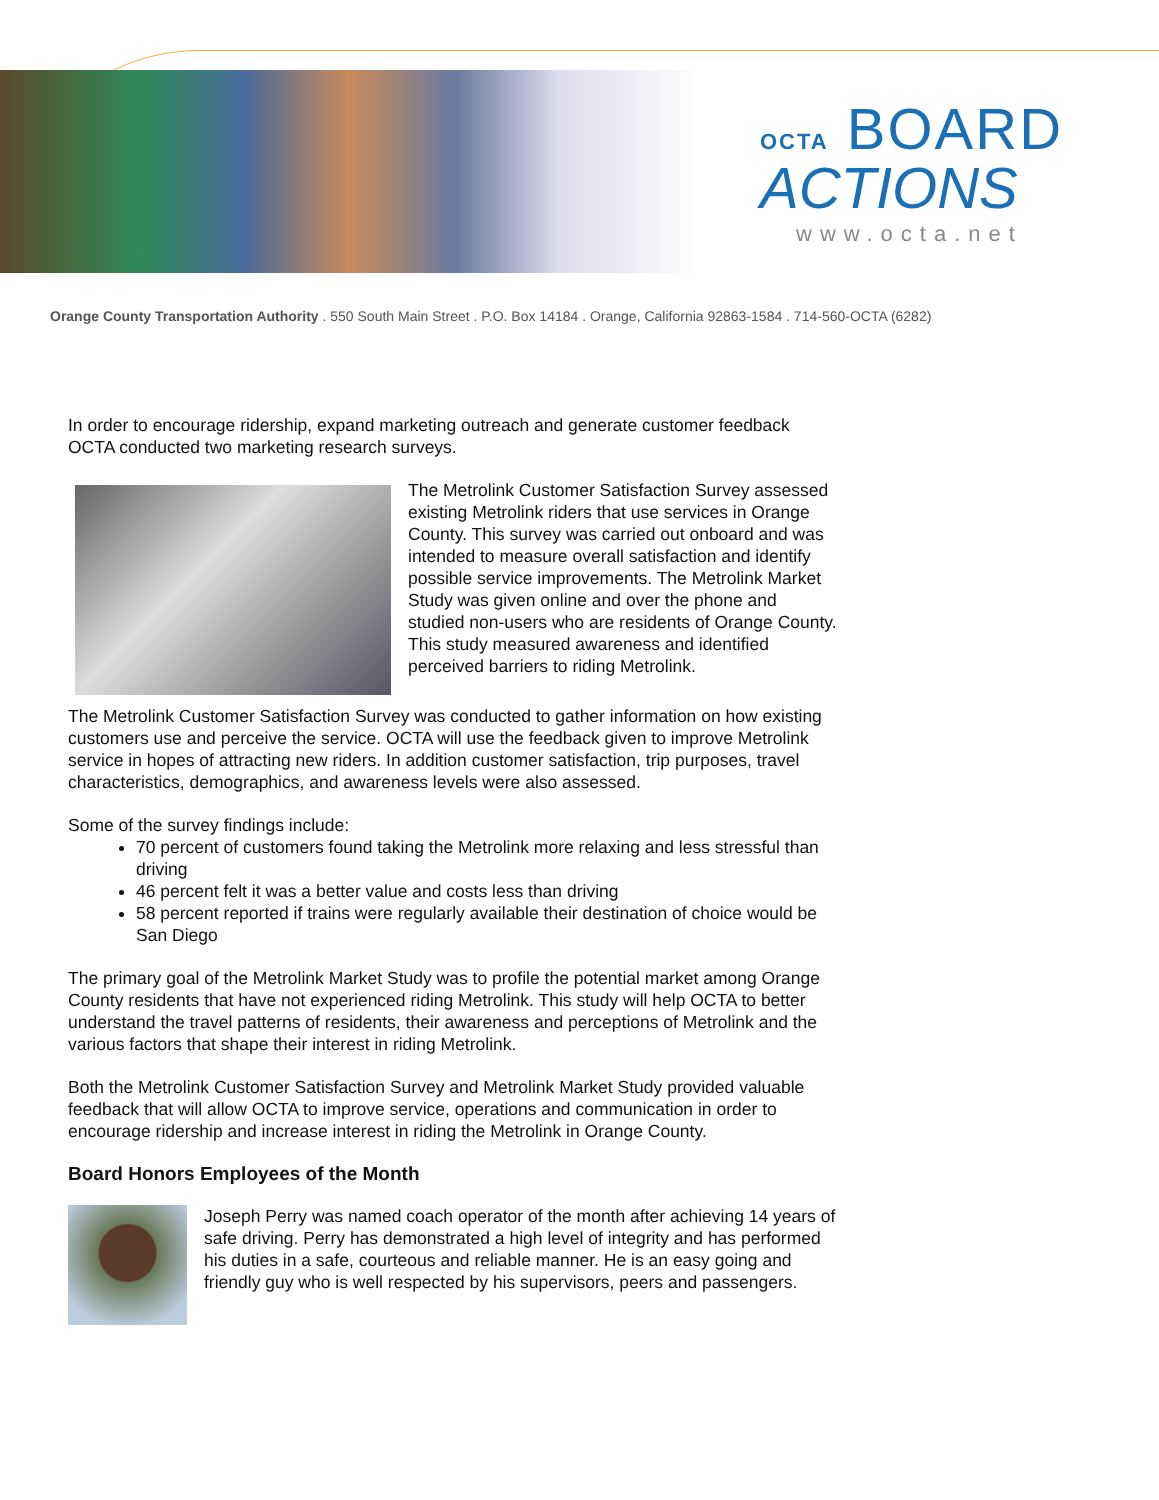OCTA BOARD
ACTIONS
www.octa.net
Orange County Transportation Authority . 550 South Main Street . P.O. Box 14184 . Orange, California 92863-1584 . 714-560-OCTA (6282)
In order to encourage ridership, expand marketing outreach and generate customer feedback OCTA conducted two marketing research surveys.
The Metrolink Customer Satisfaction Survey assessed existing Metrolink riders that use services in Orange County. This survey was carried out onboard and was intended to measure overall satisfaction and identify possible service improvements. The Metrolink Market Study was given online and over the phone and studied non-users who are residents of Orange County. This study measured awareness and identified perceived barriers to riding Metrolink.
The Metrolink Customer Satisfaction Survey was conducted to gather information on how existing customers use and perceive the service. OCTA will use the feedback given to improve Metrolink service in hopes of attracting new riders. In addition customer satisfaction, trip purposes, travel characteristics, demographics, and awareness levels were also assessed.
Some of the survey findings include:
70 percent of customers found taking the Metrolink more relaxing and less stressful than driving
46 percent felt it was a better value and costs less than driving
58 percent reported if trains were regularly available their destination of choice would be San Diego
The primary goal of the Metrolink Market Study was to profile the potential market among Orange County residents that have not experienced riding Metrolink. This study will help OCTA to better understand the travel patterns of residents, their awareness and perceptions of Metrolink and the various factors that shape their interest in riding Metrolink.
Both the Metrolink Customer Satisfaction Survey and Metrolink Market Study provided valuable feedback that will allow OCTA to improve service, operations and communication in order to encourage ridership and increase interest in riding the Metrolink in Orange County.
Board Honors Employees of the Month
Joseph Perry was named coach operator of the month after achieving 14 years of safe driving. Perry has demonstrated a high level of integrity and has performed his duties in a safe, courteous and reliable manner. He is an easy going and friendly guy who is well respected by his supervisors, peers and passengers.